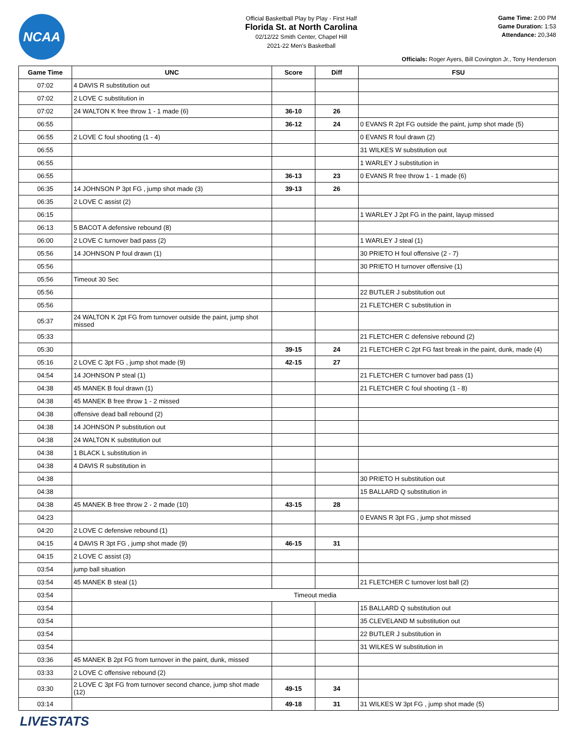NCAA
Official Basketball Play by Play - First Half
Florida St. at North Carolina
02/12/22 Smith Center, Chapel Hill
2021-22 Men's Basketball
Game Time: 2:00 PM
Game Duration: 1:53
Attendance: 20,348
Officials: Roger Ayers, Bill Covington Jr., Tony Henderson
| Game Time | UNC | Score | Diff | FSU |
| --- | --- | --- | --- | --- |
| 07:02 | 4 DAVIS R substitution out | | | |
| 07:02 | 2 LOVE C substitution in | | | |
| 07:02 | 24 WALTON K free throw 1 - 1 made (6) | 36-10 | 26 | |
| 06:55 | | 36-12 | 24 | 0 EVANS R 2pt FG outside the paint, jump shot made (5) |
| 06:55 | 2 LOVE C foul shooting (1 - 4) | | | 0 EVANS R foul drawn (2) |
| 06:55 | | | | 31 WILKES W substitution out |
| 06:55 | | | | 1 WARLEY J substitution in |
| 06:55 | | 36-13 | 23 | 0 EVANS R free throw 1 - 1 made (6) |
| 06:35 | 14 JOHNSON P 3pt FG , jump shot made (3) | 39-13 | 26 | |
| 06:35 | 2 LOVE C assist (2) | | | |
| 06:15 | | | | 1 WARLEY J 2pt FG in the paint, layup missed |
| 06:13 | 5 BACOT A defensive rebound (8) | | | |
| 06:00 | 2 LOVE C turnover bad pass (2) | | | 1 WARLEY J steal (1) |
| 05:56 | 14 JOHNSON P foul drawn (1) | | | 30 PRIETO H foul offensive (2 - 7) |
| 05:56 | | | | 30 PRIETO H turnover offensive (1) |
| 05:56 | Timeout 30 Sec | | | |
| 05:56 | | | | 22 BUTLER J substitution out |
| 05:56 | | | | 21 FLETCHER C substitution in |
| 05:37 | 24 WALTON K 2pt FG from turnover outside the paint, jump shot missed | | | |
| 05:33 | | | | 21 FLETCHER C defensive rebound (2) |
| 05:30 | | 39-15 | 24 | 21 FLETCHER C 2pt FG fast break in the paint, dunk, made (4) |
| 05:16 | 2 LOVE C 3pt FG , jump shot made (9) | 42-15 | 27 | |
| 04:54 | 14 JOHNSON P steal (1) | | | 21 FLETCHER C turnover bad pass (1) |
| 04:38 | 45 MANEK B foul drawn (1) | | | 21 FLETCHER C foul shooting (1 - 8) |
| 04:38 | 45 MANEK B free throw 1 - 2 missed | | | |
| 04:38 | offensive dead ball rebound (2) | | | |
| 04:38 | 14 JOHNSON P substitution out | | | |
| 04:38 | 24 WALTON K substitution out | | | |
| 04:38 | 1 BLACK L substitution in | | | |
| 04:38 | 4 DAVIS R substitution in | | | |
| 04:38 | | | | 30 PRIETO H substitution out |
| 04:38 | | | | 15 BALLARD Q substitution in |
| 04:38 | 45 MANEK B free throw 2 - 2 made (10) | 43-15 | 28 | |
| 04:23 | | | | 0 EVANS R 3pt FG , jump shot missed |
| 04:20 | 2 LOVE C defensive rebound (1) | | | |
| 04:15 | 4 DAVIS R 3pt FG , jump shot made (9) | 46-15 | 31 | |
| 04:15 | 2 LOVE C assist (3) | | | |
| 03:54 | jump ball situation | | | |
| 03:54 | 45 MANEK B steal (1) | | | 21 FLETCHER C turnover lost ball (2) |
| 03:54 | Timeout media | | | |
| 03:54 | | | | 15 BALLARD Q substitution out |
| 03:54 | | | | 35 CLEVELAND M substitution out |
| 03:54 | | | | 22 BUTLER J substitution in |
| 03:54 | | | | 31 WILKES W substitution in |
| 03:36 | 45 MANEK B 2pt FG from turnover in the paint, dunk, missed | | | |
| 03:33 | 2 LOVE C offensive rebound (2) | | | |
| 03:30 | 2 LOVE C 3pt FG from turnover second chance, jump shot made (12) | 49-15 | 34 | |
| 03:14 | | 49-18 | 31 | 31 WILKES W 3pt FG , jump shot made (5) |
LIVESTATS